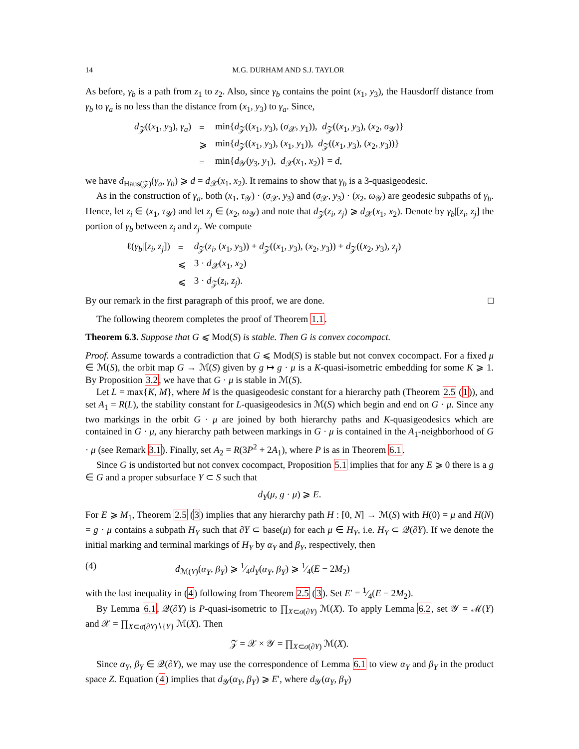14 M.G. DURHAM AND S.J. TAYLOR
As before, γ<sub>b</sub> is a path from z<sub>1</sub> to z<sub>2</sub>. Also, since γ<sub>b</sub> contains the point (x<sub>1</sub>, y<sub>3</sub>), the Hausdorff distance from γ<sub>b</sub> to γ<sub>a</sub> is no less than the distance from (x<sub>1</sub>, y<sub>3</sub>) to γ<sub>a</sub>. Since,
| d<sub>𝒵</sub>(( x<sub>1</sub>, y<sub>3</sub>), γ<sub>a</sub> ) | = | min{ d<sub>𝒵</sub>(( x<sub>1</sub>, y<sub>3</sub>), ( σ<sub>𝒳</sub>, y<sub>1</sub>)), d<sub>𝒵</sub>(( x<sub>1</sub>, y<sub>3</sub>), ( x<sub>2</sub>, σ<sub>𝒴</sub>)} |
| | ⩾ | min{ d<sub>𝒵</sub>(( x<sub>1</sub>, y<sub>3</sub>), ( x<sub>1</sub>, y<sub>1</sub>)), d<sub>𝒵</sub>(( x<sub>1</sub>, y<sub>3</sub>), ( x<sub>2</sub>, y<sub>3</sub>))} |
| | = | min{ d<sub>𝒴</sub>( y<sub>3</sub>, y<sub>1</sub>), d<sub>𝒳</sub>( x<sub>1</sub>, x<sub>2</sub>)} = d , |
we have d<sub>Haus(𝒵)</sub>(γ<sub>a</sub>, γ<sub>b</sub>) ⩾ d = d<sub>𝒳</sub>(x<sub>1</sub>, x<sub>2</sub>). It remains to show that γ<sub>b</sub> is a 3-quasigeodesic.
As in the construction of γ<sub>a</sub>, both (x<sub>1</sub>, τ<sub>𝒴</sub>) · (σ<sub>𝒳</sub>, y<sub>3</sub>) and (σ<sub>𝒳</sub>, y<sub>3</sub>) · (x<sub>2</sub>, ω<sub>𝒴</sub>) are geodesic subpaths of γ<sub>b</sub>. Hence, let z<sub>i</sub> ∈ (x<sub>1</sub>, τ<sub>𝒴</sub>) and let z<sub>j</sub> ∈ (x<sub>2</sub>, ω<sub>𝒴</sub>) and note that d<sub>𝒵</sub>(z<sub>i</sub>, z<sub>j</sub>) ⩾ d<sub>𝒳</sub>(x<sub>1</sub>, x<sub>2</sub>). Denote by γ<sub>b</sub>|[z<sub>i</sub>, z<sub>j</sub>] the portion of γ<sub>b</sub> between z<sub>i</sub> and z<sub>j</sub>. We compute
| ℓ( γ<sub>b</sub> /[ z<sub>i</sub> , z<sub>j</sub> ]) | = | d<sub>𝒵</sub>( z<sub>i</sub> , ( x<sub>1</sub>, y<sub>3</sub>)) + d<sub>𝒵</sub>(( x<sub>1</sub>, y<sub>3</sub>), ( x<sub>2</sub>, y<sub>3</sub>)) + d<sub>𝒵</sub>(( x<sub>2</sub>, y<sub>3</sub>), z<sub>j</sub> ) |
| | ⩽ | 3 · d<sub>𝒳</sub>( x<sub>1</sub>, x<sub>2</sub>) |
| | ⩽ | 3 · d<sub>𝒵</sub>( z<sub>i</sub> , z<sub>j</sub> ). |
By our remark in the first paragraph of this proof, we are done. □
The following theorem completes the proof of Theorem 1.1.
Theorem 6.3. Suppose that G ⩽ Mod(S) is stable. Then G is convex cocompact.
Proof. Assume towards a contradiction that G ⩽ Mod(S) is stable but not convex cocompact. For a fixed μ ∈ ℳ(S), the orbit map G → ℳ(S) given by g ↦ g · μ is a K-quasi-isometric embedding for some K ⩾ 1. By Proposition 3.2, we have that G · μ is stable in ℳ(S).
Let L = max{K, M}, where M is the quasigeodesic constant for a hierarchy path (Theorem 2.5 (1)), and set A<sub>1</sub> = R(L), the stability constant for L-quasigeodesics in ℳ(S) which begin and end on G · μ. Since any two markings in the orbit G · μ are joined by both hierarchy paths and K-quasigeodesics which are contained in G · μ, any hierarchy path between markings in G · μ is contained in the A<sub>1</sub>-neighborhood of G · μ (see Remark 3.1). Finally, set A<sub>2</sub> = R(3P<sup>2</sup> + 2A<sub>1</sub>), where P is as in Theorem 6.1.
Since G is undistorted but not convex cocompact, Proposition 5.1 implies that for any E ⩾ 0 there is a g ∈ G and a proper subsurface Y ⊂ S such that
d<sub>Y</sub>(μ, g · μ) ⩾ E.
For E ⩾ M<sub>1</sub>, Theorem 2.5 (3) implies that any hierarchy path H : [0, N] → ℳ(S) with H(0) = μ and H(N) = g · μ contains a subpath H<sub>Y</sub> such that ∂Y ⊂ base(μ) for each μ ∈ H<sub>Y</sub>, i.e. H<sub>Y</sub> ⊂ 𝒬(∂Y). If we denote the initial marking and terminal markings of H<sub>Y</sub> by α<sub>Y</sub> and β<sub>Y</sub>, respectively, then
(4) d<sub>ℳ(Y)</sub>(α<sub>Y</sub>, β<sub>Y</sub>) ⩾ 1⁄4d<sub>Y</sub>(α<sub>Y</sub>, β<sub>Y</sub>) ⩾ 1⁄4(E − 2M<sub>2</sub>)
with the last inequality in (4) following from Theorem 2.5 (3). Set E′ = 1⁄4(E − 2M<sub>2</sub>).
By Lemma 6.1, 𝒬(∂Y) is P-quasi-isometric to ∏<sub>X⊂σ(∂Y)</sub> ℳ(X). To apply Lemma 6.2, set 𝒴 = ℳ(Y) and 𝒳 = ∏<sub>X⊂σ(∂Y)∖{Y}</sub> ℳ(X). Then
𝒵 = 𝒳 × 𝒴 = ∏<sub>X⊂σ(∂Y)</sub> ℳ(X).
Since α<sub>Y</sub>, β<sub>Y</sub> ∈ 𝒬(∂Y), we may use the correspondence of Lemma 6.1 to view α<sub>Y</sub> and β<sub>Y</sub> in the product space Z. Equation (4) implies that d<sub>𝒴</sub>(α<sub>Y</sub>, β<sub>Y</sub>) ⩾ E′, where d<sub>𝒴</sub>(α<sub>Y</sub>, β<sub>Y</sub>)